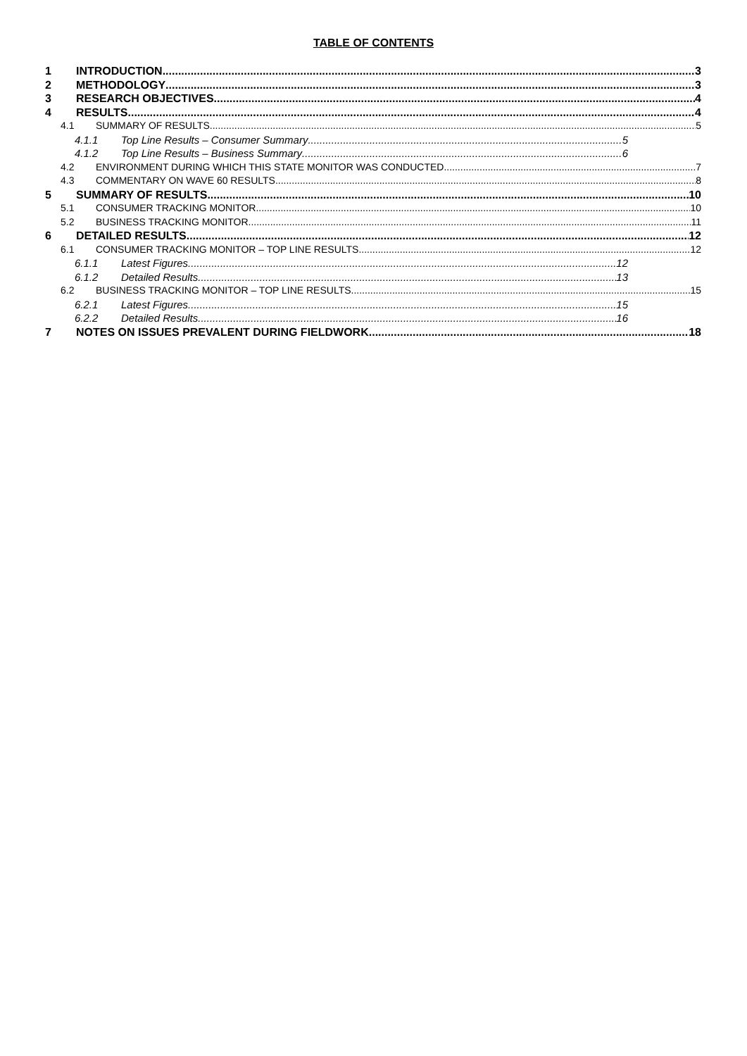TABLE OF CONTENTS
1 INTRODUCTION 3
2 METHODOLOGY 3
3 RESEARCH OBJECTIVES 4
4 RESULTS 4
4.1 SUMMARY OF RESULTS 5
4.1.1 Top Line Results – Consumer Summary 5
4.1.2 Top Line Results – Business Summary 6
4.2 ENVIRONMENT DURING WHICH THIS STATE MONITOR WAS CONDUCTED 7
4.3 COMMENTARY ON WAVE 60 RESULTS 8
5 SUMMARY OF RESULTS 10
5.1 CONSUMER TRACKING MONITOR 10
5.2 BUSINESS TRACKING MONITOR 11
6 DETAILED RESULTS 12
6.1 CONSUMER TRACKING MONITOR – TOP LINE RESULTS 12
6.1.1 Latest Figures 12
6.1.2 Detailed Results 13
6.2 BUSINESS TRACKING MONITOR – TOP LINE RESULTS 15
6.2.1 Latest Figures 15
6.2.2 Detailed Results 16
7 NOTES ON ISSUES PREVALENT DURING FIELDWORK 18